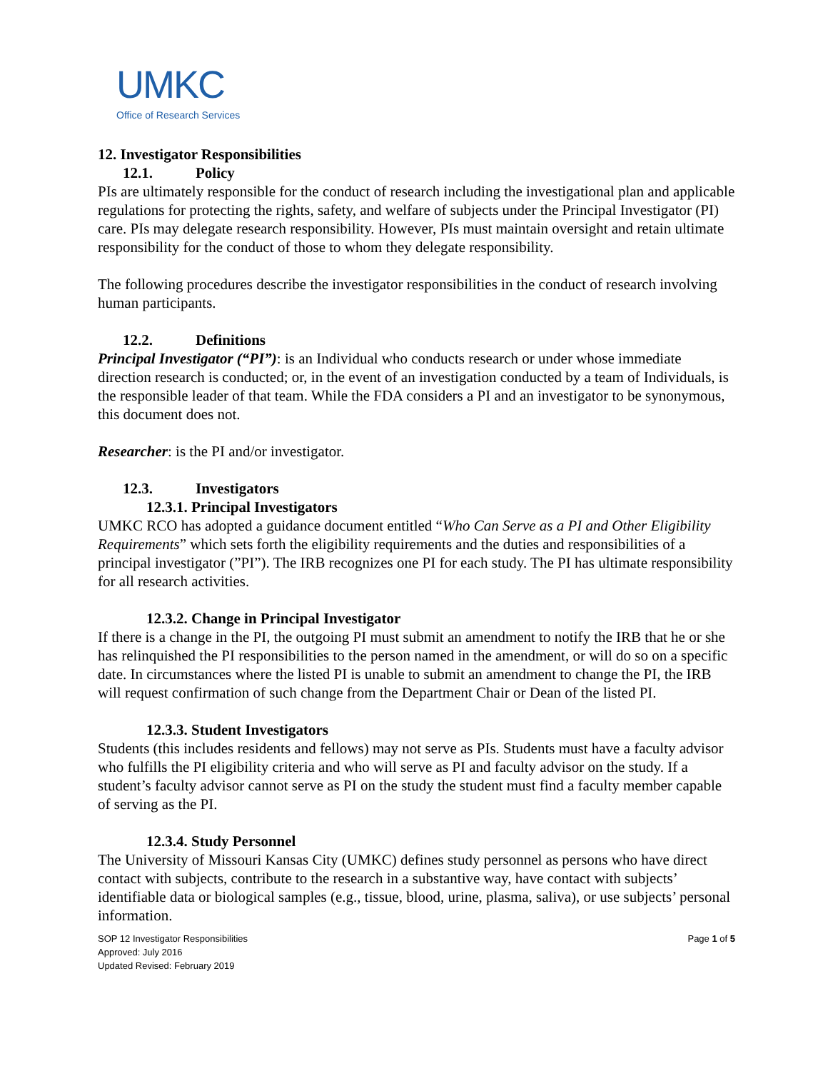UMKC
Office of Research Services
12. Investigator Responsibilities
12.1. Policy
PIs are ultimately responsible for the conduct of research including the investigational plan and applicable regulations for protecting the rights, safety, and welfare of subjects under the Principal Investigator (PI) care. PIs may delegate research responsibility. However, PIs must maintain oversight and retain ultimate responsibility for the conduct of those to whom they delegate responsibility.
The following procedures describe the investigator responsibilities in the conduct of research involving human participants.
12.2. Definitions
Principal Investigator (“PI”): is an Individual who conducts research or under whose immediate direction research is conducted; or, in the event of an investigation conducted by a team of Individuals, is the responsible leader of that team. While the FDA considers a PI and an investigator to be synonymous, this document does not.
Researcher: is the PI and/or investigator.
12.3. Investigators
12.3.1. Principal Investigators
UMKC RCO has adopted a guidance document entitled “Who Can Serve as a PI and Other Eligibility Requirements” which sets forth the eligibility requirements and the duties and responsibilities of a principal investigator (”PI”). The IRB recognizes one PI for each study. The PI has ultimate responsibility for all research activities.
12.3.2. Change in Principal Investigator
If there is a change in the PI, the outgoing PI must submit an amendment to notify the IRB that he or she has relinquished the PI responsibilities to the person named in the amendment, or will do so on a specific date. In circumstances where the listed PI is unable to submit an amendment to change the PI, the IRB will request confirmation of such change from the Department Chair or Dean of the listed PI.
12.3.3. Student Investigators
Students (this includes residents and fellows) may not serve as PIs. Students must have a faculty advisor who fulfills the PI eligibility criteria and who will serve as PI and faculty advisor on the study. If a student’s faculty advisor cannot serve as PI on the study the student must find a faculty member capable of serving as the PI.
12.3.4. Study Personnel
The University of Missouri Kansas City (UMKC) defines study personnel as persons who have direct contact with subjects, contribute to the research in a substantive way, have contact with subjects’ identifiable data or biological samples (e.g., tissue, blood, urine, plasma, saliva), or use subjects’ personal information.
SOP 12 Investigator Responsibilities
Approved: July 2016
Updated Revised: February 2019
Page 1 of 5